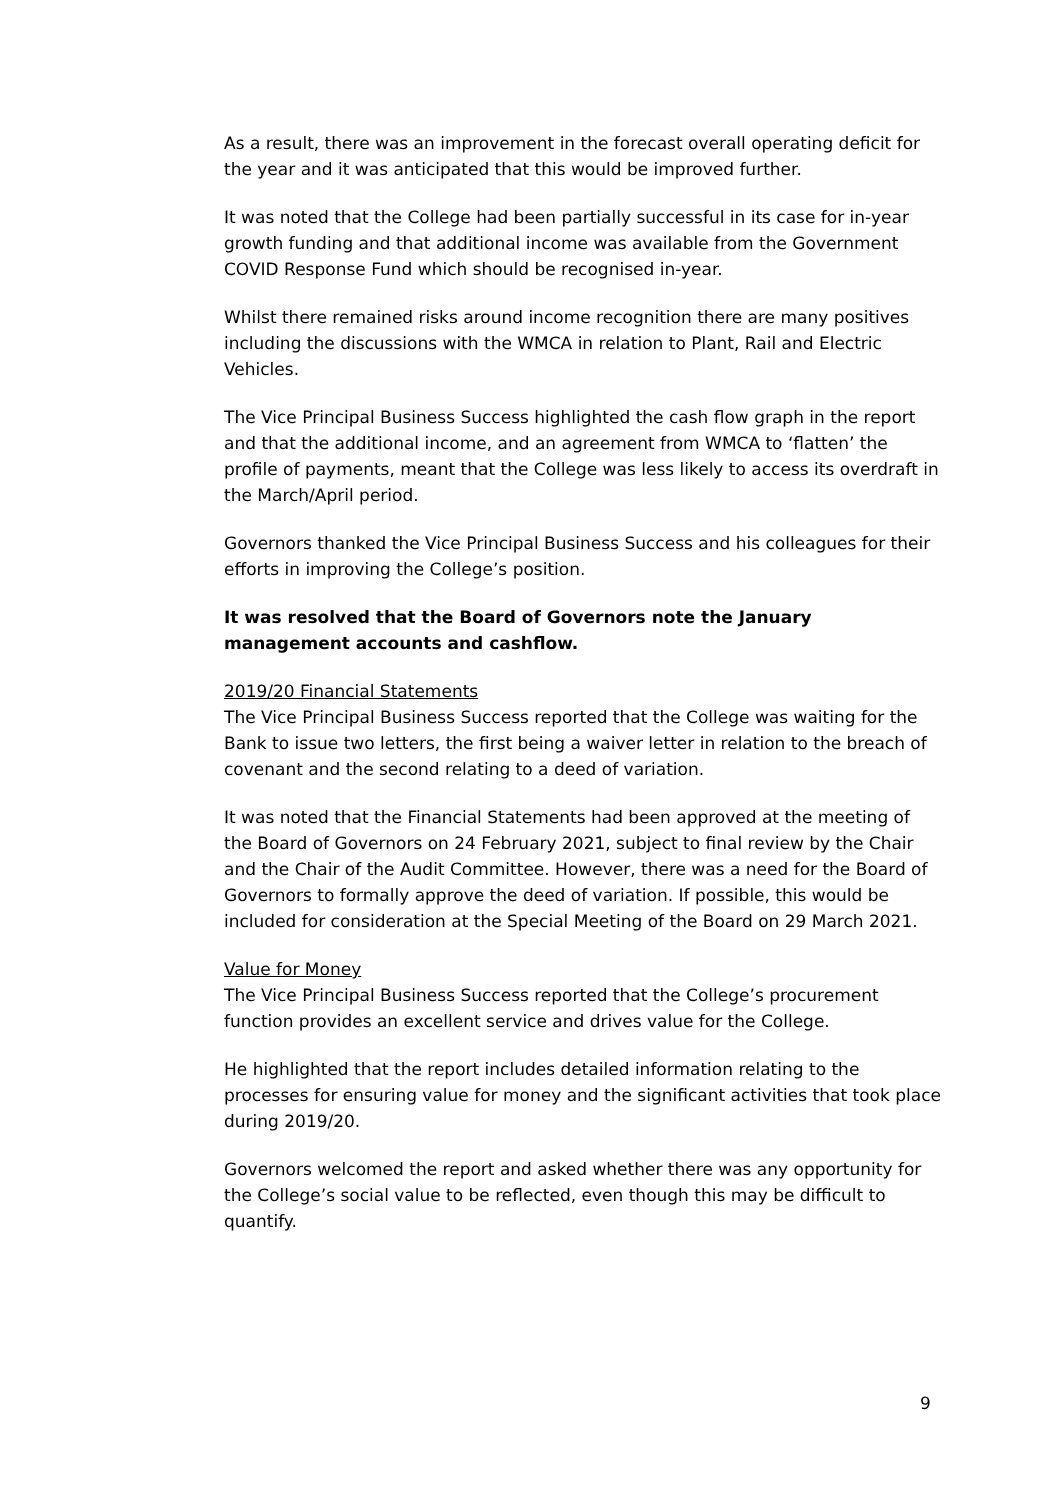As a result, there was an improvement in the forecast overall operating deficit for the year and it was anticipated that this would be improved further.
It was noted that the College had been partially successful in its case for in-year growth funding and that additional income was available from the Government COVID Response Fund which should be recognised in-year.
Whilst there remained risks around income recognition there are many positives including the discussions with the WMCA in relation to Plant, Rail and Electric Vehicles.
The Vice Principal Business Success highlighted the cash flow graph in the report and that the additional income, and an agreement from WMCA to ‘flatten’ the profile of payments, meant that the College was less likely to access its overdraft in the March/April period.
Governors thanked the Vice Principal Business Success and his colleagues for their efforts in improving the College’s position.
It was resolved that the Board of Governors note the January management accounts and cashflow.
2019/20 Financial Statements
The Vice Principal Business Success reported that the College was waiting for the Bank to issue two letters, the first being a waiver letter in relation to the breach of covenant and the second relating to a deed of variation.
It was noted that the Financial Statements had been approved at the meeting of the Board of Governors on 24 February 2021, subject to final review by the Chair and the Chair of the Audit Committee. However, there was a need for the Board of Governors to formally approve the deed of variation. If possible, this would be included for consideration at the Special Meeting of the Board on 29 March 2021.
Value for Money
The Vice Principal Business Success reported that the College’s procurement function provides an excellent service and drives value for the College.
He highlighted that the report includes detailed information relating to the processes for ensuring value for money and the significant activities that took place during 2019/20.
Governors welcomed the report and asked whether there was any opportunity for the College’s social value to be reflected, even though this may be difficult to quantify.
9